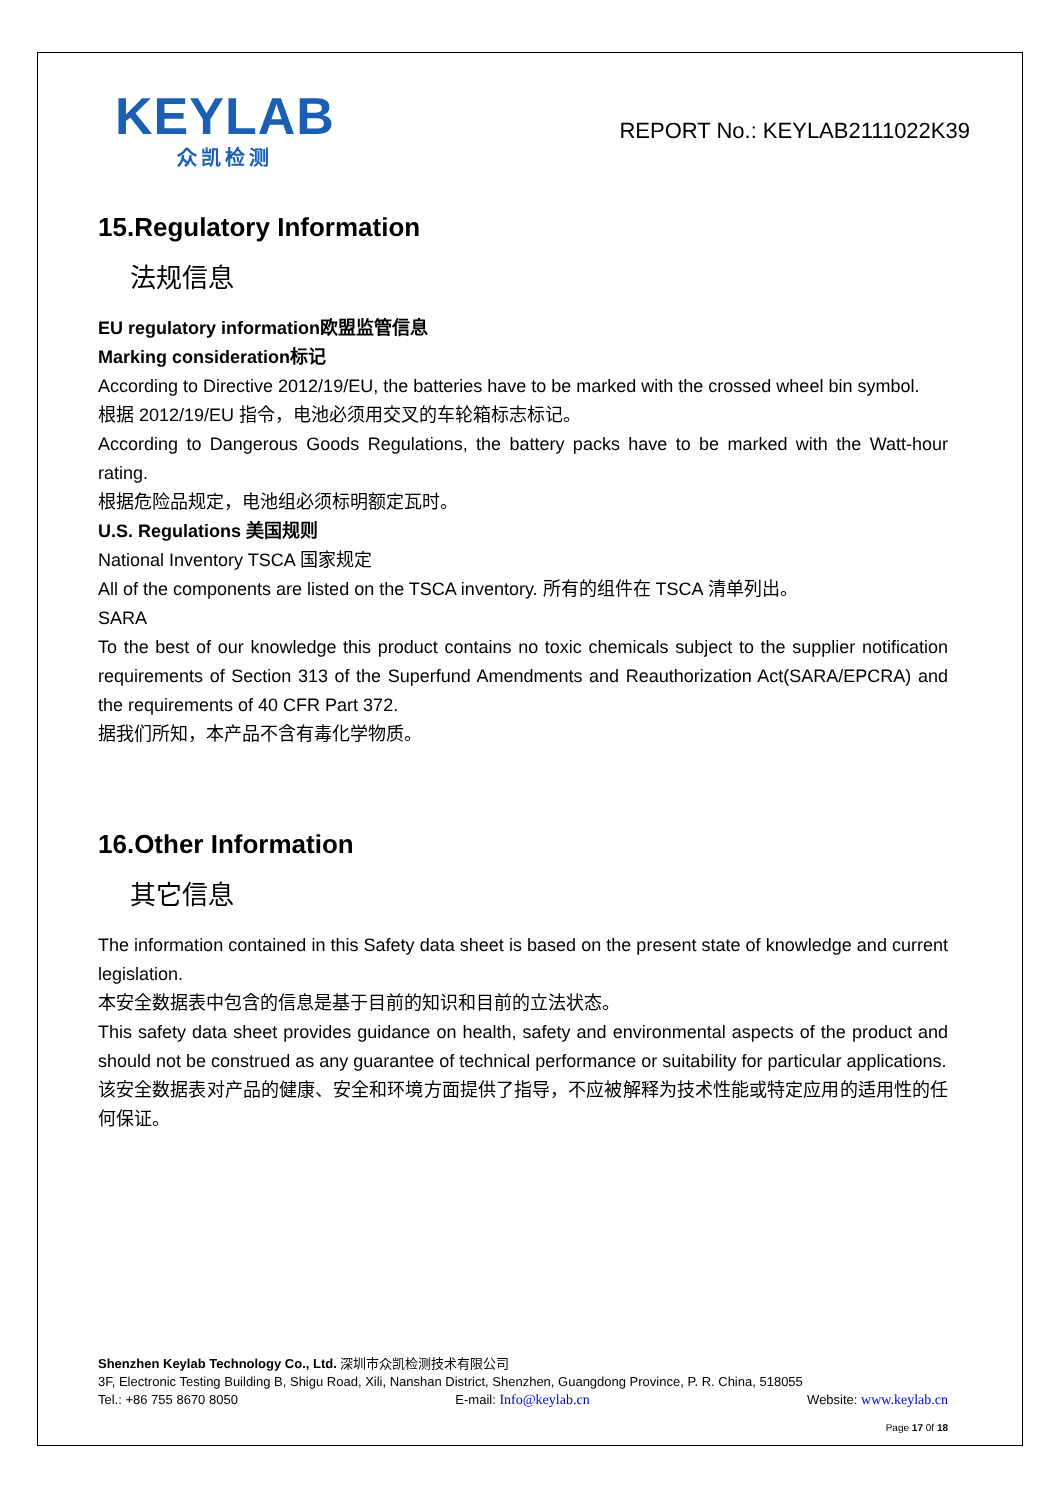KEYLAB
众凯检测
REPORT No.: KEYLAB2111022K39
15.Regulatory Information
法规信息
EU regulatory information欧盟监管信息
Marking consideration标记
According to Directive 2012/19/EU, the batteries have to be marked with the crossed wheel bin symbol.
根据 2012/19/EU 指令，电池必须用交叉的车轮箱标志标记。
According to Dangerous Goods Regulations, the battery packs have to be marked with the Watt-hour rating.
根据危险品规定，电池组必须标明额定瓦时。
U.S. Regulations 美国规则
National Inventory TSCA 国家规定
All of the components are listed on the TSCA inventory. 所有的组件在 TSCA 清单列出。
SARA
To the best of our knowledge this product contains no toxic chemicals subject to the supplier notification requirements of Section 313 of the Superfund Amendments and Reauthorization Act(SARA/EPCRA) and the requirements of 40 CFR Part 372.
据我们所知，本产品不含有毒化学物质。
16.Other Information
其它信息
The information contained in this Safety data sheet is based on the present state of knowledge and current legislation.
本安全数据表中包含的信息是基于目前的知识和目前的立法状态。
This safety data sheet provides guidance on health, safety and environmental aspects of the product and should not be construed as any guarantee of technical performance or suitability for particular applications.
该安全数据表对产品的健康、安全和环境方面提供了指导，不应被解释为技术性能或特定应用的适用性的任何保证。
Shenzhen Keylab Technology Co., Ltd. 深圳市众凯检测技术有限公司
3F, Electronic Testing Building B, Shigu Road, Xili, Nanshan District, Shenzhen, Guangdong Province, P. R. China, 518055
Tel.: +86 755 8670 8050 E-mail: Info@keylab.cn Website: www.keylab.cn
Page 17 0f 18